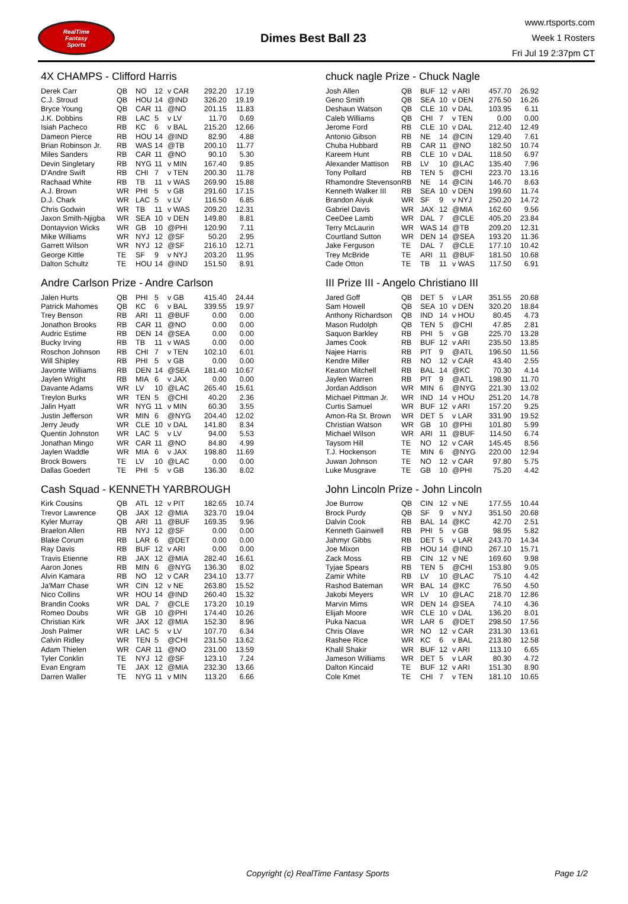RealTime
Fantasy
Sports
Dimes Best Ball 23
www.rtsports.com
Week 1 Rosters
Fri Jul 19 2:37pm CT
4X CHAMPS - Clifford Harris
| Derek Carr | QB | NO | 12 | v CAR | 292.20 | 17.19 |
| C.J. Stroud | QB | HOU | 14 | @IND | 326.20 | 19.19 |
| Bryce Young | QB | CAR | 11 | @NO | 201.15 | 11.83 |
| J.K. Dobbins | RB | LAC | 5 | v LV | 11.70 | 0.69 |
| Isiah Pacheco | RB | KC | 6 | v BAL | 215.20 | 12.66 |
| Dameon Pierce | RB | HOU | 14 | @IND | 82.90 | 4.88 |
| Brian Robinson Jr. | RB | WAS | 14 | @TB | 200.10 | 11.77 |
| Miles Sanders | RB | CAR | 11 | @NO | 90.10 | 5.30 |
| Devin Singletary | RB | NYG | 11 | v MIN | 167.40 | 9.85 |
| D'Andre Swift | RB | CHI | 7 | v TEN | 200.30 | 11.78 |
| Rachaad White | RB | TB | 11 | v WAS | 269.90 | 15.88 |
| A.J. Brown | WR | PHI | 5 | v GB | 291.60 | 17.15 |
| D.J. Chark | WR | LAC | 5 | v LV | 116.50 | 6.85 |
| Chris Godwin | WR | TB | 11 | v WAS | 209.20 | 12.31 |
| Jaxon Smith-Njigba | WR | SEA | 10 | v DEN | 149.80 | 8.81 |
| Dontayvion Wicks | WR | GB | 10 | @PHI | 120.90 | 7.11 |
| Mike Williams | WR | NYJ | 12 | @SF | 50.20 | 2.95 |
| Garrett Wilson | WR | NYJ | 12 | @SF | 216.10 | 12.71 |
| George Kittle | TE | SF | 9 | v NYJ | 203.20 | 11.95 |
| Dalton Schultz | TE | HOU | 14 | @IND | 151.50 | 8.91 |
Andre Carlson Prize - Andre Carlson
| Jalen Hurts | QB | PHI | 5 | v GB | 415.40 | 24.44 |
| Patrick Mahomes | QB | KC | 6 | v BAL | 339.55 | 19.97 |
| Trey Benson | RB | ARI | 11 | @BUF | 0.00 | 0.00 |
| Jonathon Brooks | RB | CAR | 11 | @NO | 0.00 | 0.00 |
| Audric Estime | RB | DEN | 14 | @SEA | 0.00 | 0.00 |
| Bucky Irving | RB | TB | 11 | v WAS | 0.00 | 0.00 |
| Roschon Johnson | RB | CHI | 7 | v TEN | 102.10 | 6.01 |
| Will Shipley | RB | PHI | 5 | v GB | 0.00 | 0.00 |
| Javonte Williams | RB | DEN | 14 | @SEA | 181.40 | 10.67 |
| Jaylen Wright | RB | MIA | 6 | v JAX | 0.00 | 0.00 |
| Davante Adams | WR | LV | 10 | @LAC | 265.40 | 15.61 |
| Treylon Burks | WR | TEN | 5 | @CHI | 40.20 | 2.36 |
| Jalin Hyatt | WR | NYG | 11 | v MIN | 60.30 | 3.55 |
| Justin Jefferson | WR | MIN | 6 | @NYG | 204.40 | 12.02 |
| Jerry Jeudy | WR | CLE | 10 | v DAL | 141.80 | 8.34 |
| Quentin Johnston | WR | LAC | 5 | v LV | 94.00 | 5.53 |
| Jonathan Mingo | WR | CAR | 11 | @NO | 84.80 | 4.99 |
| Jaylen Waddle | WR | MIA | 6 | v JAX | 198.80 | 11.69 |
| Brock Bowers | TE | LV | 10 | @LAC | 0.00 | 0.00 |
| Dallas Goedert | TE | PHI | 5 | v GB | 136.30 | 8.02 |
Cash Squad - KENNETH YARBROUGH
| Kirk Cousins | QB | ATL | 12 | v PIT | 182.65 | 10.74 |
| Trevor Lawrence | QB | JAX | 12 | @MIA | 323.70 | 19.04 |
| Kyler Murray | QB | ARI | 11 | @BUF | 169.35 | 9.96 |
| Braelon Allen | RB | NYJ | 12 | @SF | 0.00 | 0.00 |
| Blake Corum | RB | LAR | 6 | @DET | 0.00 | 0.00 |
| Ray Davis | RB | BUF | 12 | v ARI | 0.00 | 0.00 |
| Travis Etienne | RB | JAX | 12 | @MIA | 282.40 | 16.61 |
| Aaron Jones | RB | MIN | 6 | @NYG | 136.30 | 8.02 |
| Alvin Kamara | RB | NO | 12 | v CAR | 234.10 | 13.77 |
| Ja'Marr Chase | WR | CIN | 12 | v NE | 263.80 | 15.52 |
| Nico Collins | WR | HOU | 14 | @IND | 260.40 | 15.32 |
| Brandin Cooks | WR | DAL | 7 | @CLE | 173.20 | 10.19 |
| Romeo Doubs | WR | GB | 10 | @PHI | 174.40 | 10.26 |
| Christian Kirk | WR | JAX | 12 | @MIA | 152.30 | 8.96 |
| Josh Palmer | WR | LAC | 5 | v LV | 107.70 | 6.34 |
| Calvin Ridley | WR | TEN | 5 | @CHI | 231.50 | 13.62 |
| Adam Thielen | WR | CAR | 11 | @NO | 231.00 | 13.59 |
| Tyler Conklin | TE | NYJ | 12 | @SF | 123.10 | 7.24 |
| Evan Engram | TE | JAX | 12 | @MIA | 232.30 | 13.66 |
| Darren Waller | TE | NYG | 11 | v MIN | 113.20 | 6.66 |
chuck nagle Prize - Chuck Nagle
| Josh Allen | QB | BUF | 12 | v ARI | 457.70 | 26.92 |
| Geno Smith | QB | SEA | 10 | v DEN | 276.50 | 16.26 |
| Deshaun Watson | QB | CLE | 10 | v DAL | 103.95 | 6.11 |
| Caleb Williams | QB | CHI | 7 | v TEN | 0.00 | 0.00 |
| Jerome Ford | RB | CLE | 10 | v DAL | 212.40 | 12.49 |
| Antonio Gibson | RB | NE | 14 | @CIN | 129.40 | 7.61 |
| Chuba Hubbard | RB | CAR | 11 | @NO | 182.50 | 10.74 |
| Kareem Hunt | RB | CLE | 10 | v DAL | 118.50 | 6.97 |
| Alexander Mattison | RB | LV | 10 | @LAC | 135.40 | 7.96 |
| Tony Pollard | RB | TEN | 5 | @CHI | 223.70 | 13.16 |
| Rhamondre Stevenson | RB | NE | 14 | @CIN | 146.70 | 8.63 |
| Kenneth Walker III | RB | SEA | 10 | v DEN | 199.60 | 11.74 |
| Brandon Aiyuk | WR | SF | 9 | v NYJ | 250.20 | 14.72 |
| Gabriel Davis | WR | JAX | 12 | @MIA | 162.60 | 9.56 |
| CeeDee Lamb | WR | DAL | 7 | @CLE | 405.20 | 23.84 |
| Terry McLaurin | WR | WAS | 14 | @TB | 209.20 | 12.31 |
| Courtland Sutton | WR | DEN | 14 | @SEA | 193.20 | 11.36 |
| Jake Ferguson | TE | DAL | 7 | @CLE | 177.10 | 10.42 |
| Trey McBride | TE | ARI | 11 | @BUF | 181.50 | 10.68 |
| Cade Otton | TE | TB | 11 | v WAS | 117.50 | 6.91 |
III Prize III - Angelo Christiano III
| Jared Goff | QB | DET | 5 | v LAR | 351.55 | 20.68 |
| Sam Howell | QB | SEA | 10 | v DEN | 320.20 | 18.84 |
| Anthony Richardson | QB | IND | 14 | v HOU | 80.45 | 4.73 |
| Mason Rudolph | QB | TEN | 5 | @CHI | 47.85 | 2.81 |
| Saquon Barkley | RB | PHI | 5 | v GB | 225.70 | 13.28 |
| James Cook | RB | BUF | 12 | v ARI | 235.50 | 13.85 |
| Najee Harris | RB | PIT | 9 | @ATL | 196.50 | 11.56 |
| Kendre Miller | RB | NO | 12 | v CAR | 43.40 | 2.55 |
| Keaton Mitchell | RB | BAL | 14 | @KC | 70.30 | 4.14 |
| Jaylen Warren | RB | PIT | 9 | @ATL | 198.90 | 11.70 |
| Jordan Addison | WR | MIN | 6 | @NYG | 221.30 | 13.02 |
| Michael Pittman Jr. | WR | IND | 14 | v HOU | 251.20 | 14.78 |
| Curtis Samuel | WR | BUF | 12 | v ARI | 157.20 | 9.25 |
| Amon-Ra St. Brown | WR | DET | 5 | v LAR | 331.90 | 19.52 |
| Christian Watson | WR | GB | 10 | @PHI | 101.80 | 5.99 |
| Michael Wilson | WR | ARI | 11 | @BUF | 114.50 | 6.74 |
| Taysom Hill | TE | NO | 12 | v CAR | 145.45 | 8.56 |
| T.J. Hockenson | TE | MIN | 6 | @NYG | 220.00 | 12.94 |
| Juwan Johnson | TE | NO | 12 | v CAR | 97.80 | 5.75 |
| Luke Musgrave | TE | GB | 10 | @PHI | 75.20 | 4.42 |
John Lincoln Prize - John Lincoln
| Joe Burrow | QB | CIN | 12 | v NE | 177.55 | 10.44 |
| Brock Purdy | QB | SF | 9 | v NYJ | 351.50 | 20.68 |
| Dalvin Cook | RB | BAL | 14 | @KC | 42.70 | 2.51 |
| Kenneth Gainwell | RB | PHI | 5 | v GB | 98.95 | 5.82 |
| Jahmyr Gibbs | RB | DET | 5 | v LAR | 243.70 | 14.34 |
| Joe Mixon | RB | HOU | 14 | @IND | 267.10 | 15.71 |
| Zack Moss | RB | CIN | 12 | v NE | 169.60 | 9.98 |
| Tyjae Spears | RB | TEN | 5 | @CHI | 153.80 | 9.05 |
| Zamir White | RB | LV | 10 | @LAC | 75.10 | 4.42 |
| Rashod Bateman | WR | BAL | 14 | @KC | 76.50 | 4.50 |
| Jakobi Meyers | WR | LV | 10 | @LAC | 218.70 | 12.86 |
| Marvin Mims | WR | DEN | 14 | @SEA | 74.10 | 4.36 |
| Elijah Moore | WR | CLE | 10 | v DAL | 136.20 | 8.01 |
| Puka Nacua | WR | LAR | 6 | @DET | 298.50 | 17.56 |
| Chris Olave | WR | NO | 12 | v CAR | 231.30 | 13.61 |
| Rashee Rice | WR | KC | 6 | v BAL | 213.80 | 12.58 |
| Khalil Shakir | WR | BUF | 12 | v ARI | 113.10 | 6.65 |
| Jameson Williams | WR | DET | 5 | v LAR | 80.30 | 4.72 |
| Dalton Kincaid | TE | BUF | 12 | v ARI | 151.30 | 8.90 |
| Cole Kmet | TE | CHI | 7 | v TEN | 181.10 | 10.65 |
Copyright (c) RealTime Fantasy Sports Page 1/2